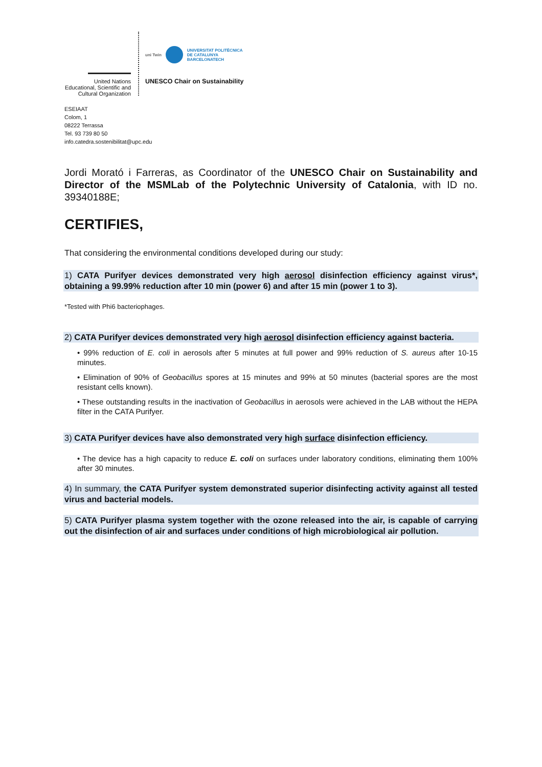United Nations
Educational, Scientific and
Cultural Organization
uni Twin
UNIVERSITAT POLITÈCNICA
DE CATALUNYA
BARCELONATECH
UNESCO Chair on Sustainability
ESEIAAT
Colom, 1
08222 Terrassa
Tel. 93 739 80 50
info.catedra.sostenibilitat@upc.edu
Jordi Morató i Farreras, as Coordinator of the UNESCO Chair on Sustainability and Director of the MSMLab of the Polytechnic University of Catalonia, with ID no. 39340188E;
CERTIFIES,
That considering the environmental conditions developed during our study:
1) CATA Purifyer devices demonstrated very high aerosol disinfection efficiency against virus*, obtaining a 99.99% reduction after 10 min (power 6) and after 15 min (power 1 to 3).
*Tested with Phi6 bacteriophages.
2) CATA Purifyer devices demonstrated very high aerosol disinfection efficiency against bacteria.
• 99% reduction of E. coli in aerosols after 5 minutes at full power and 99% reduction of S. aureus after 10-15 minutes.
• Elimination of 90% of Geobacillus spores at 15 minutes and 99% at 50 minutes (bacterial spores are the most resistant cells known).
• These outstanding results in the inactivation of Geobacillus in aerosols were achieved in the LAB without the HEPA filter in the CATA Purifyer.
3) CATA Purifyer devices have also demonstrated very high surface disinfection efficiency.
• The device has a high capacity to reduce E. coli on surfaces under laboratory conditions, eliminating them 100% after 30 minutes.
4) In summary, the CATA Purifyer system demonstrated superior disinfecting activity against all tested virus and bacterial models.
5) CATA Purifyer plasma system together with the ozone released into the air, is capable of carrying out the disinfection of air and surfaces under conditions of high microbiological air pollution.